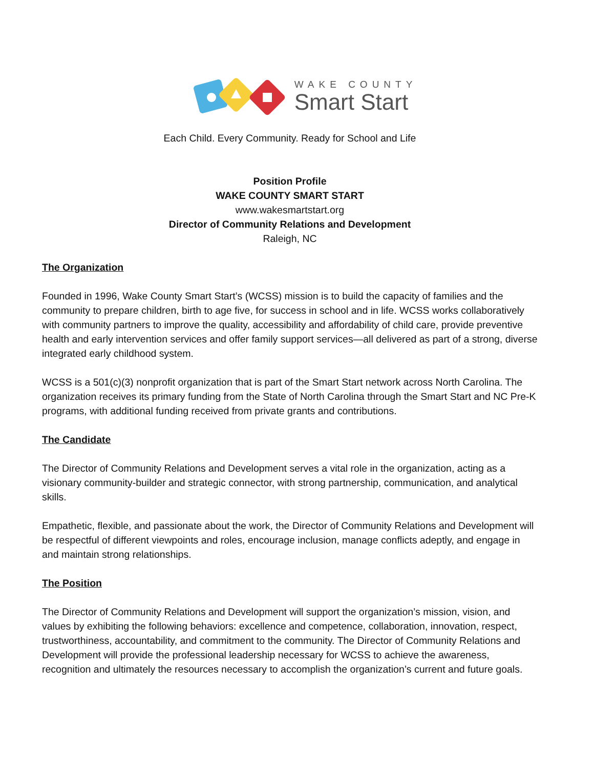WAKE COUNTY
Smart Start
Each Child. Every Community. Ready for School and Life
Position Profile
WAKE COUNTY SMART START
www.wakesmartstart.org
Director of Community Relations and Development
Raleigh, NC
The Organization
Founded in 1996, Wake County Smart Start’s (WCSS) mission is to build the capacity of families and the community to prepare children, birth to age five, for success in school and in life. WCSS works collaboratively with community partners to improve the quality, accessibility and affordability of child care, provide preventive health and early intervention services and offer family support services—all delivered as part of a strong, diverse integrated early childhood system.
WCSS is a 501(c)(3) nonprofit organization that is part of the Smart Start network across North Carolina. The organization receives its primary funding from the State of North Carolina through the Smart Start and NC Pre-K programs, with additional funding received from private grants and contributions.
The Candidate
The Director of Community Relations and Development serves a vital role in the organization, acting as a visionary community-builder and strategic connector, with strong partnership, communication, and analytical skills.
Empathetic, flexible, and passionate about the work, the Director of Community Relations and Development will be respectful of different viewpoints and roles, encourage inclusion, manage conflicts adeptly, and engage in and maintain strong relationships.
The Position
The Director of Community Relations and Development will support the organization’s mission, vision, and values by exhibiting the following behaviors: excellence and competence, collaboration, innovation, respect, trustworthiness, accountability, and commitment to the community. The Director of Community Relations and Development will provide the professional leadership necessary for WCSS to achieve the awareness, recognition and ultimately the resources necessary to accomplish the organization’s current and future goals.